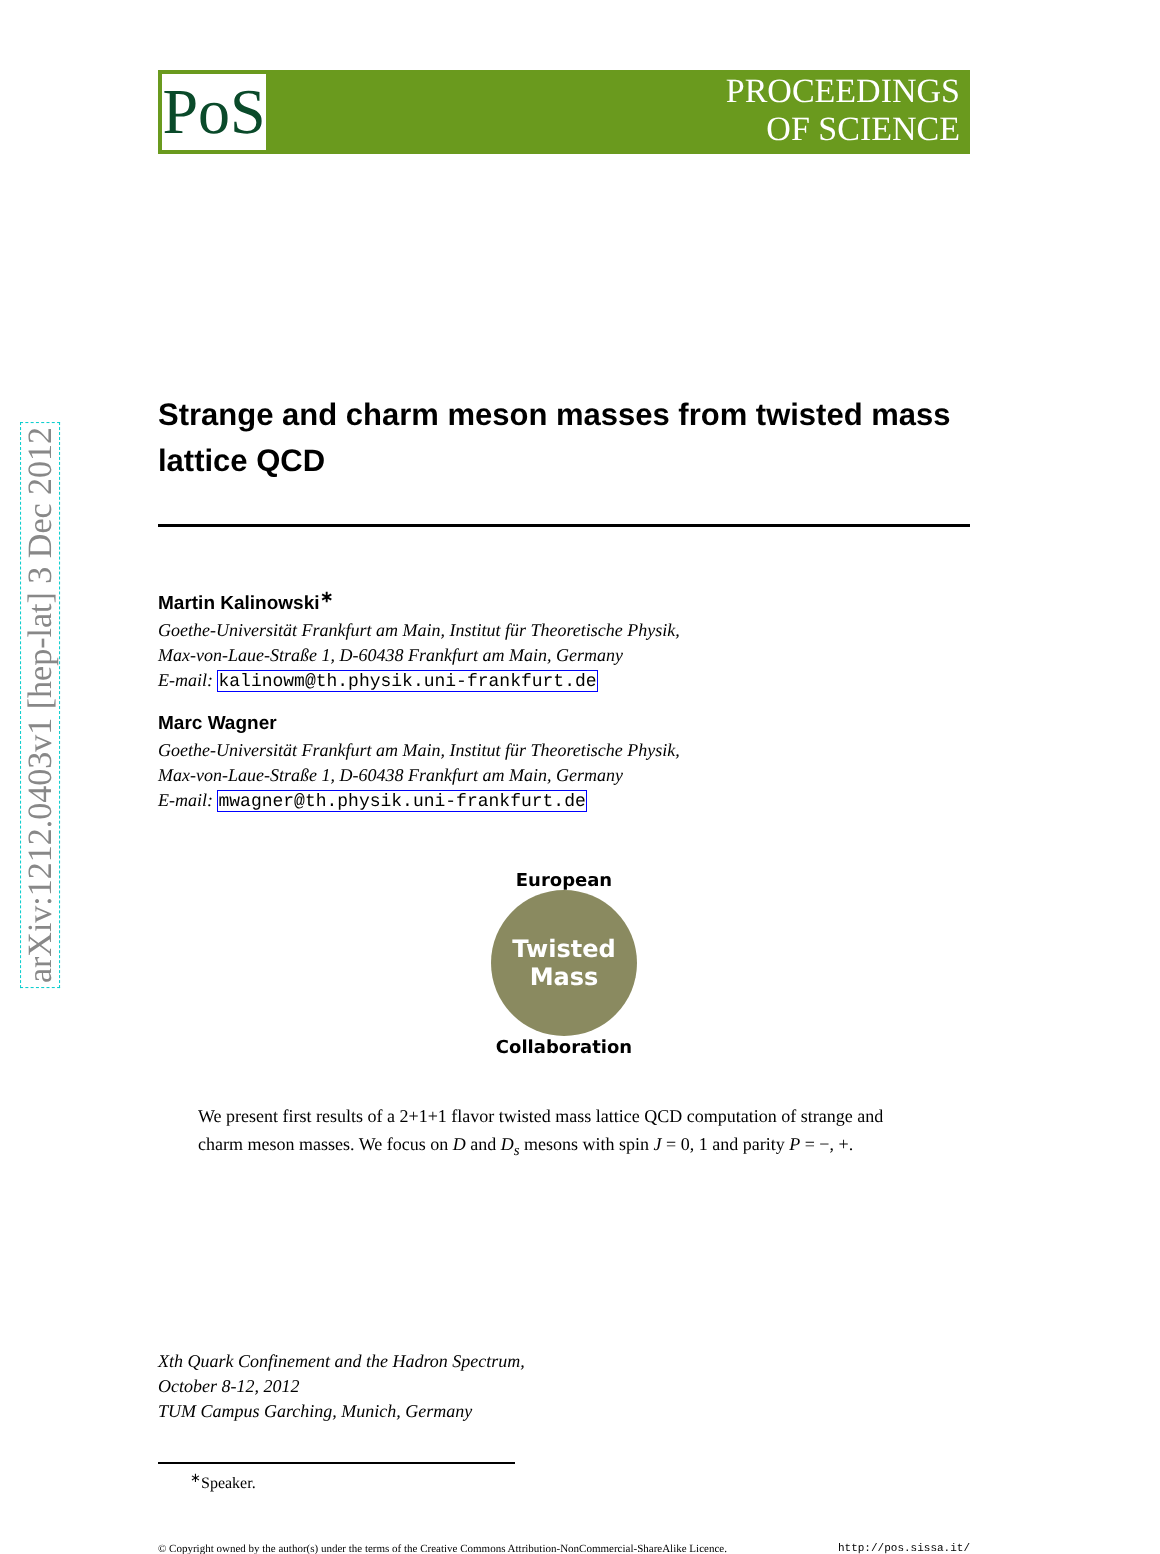arXiv:1212.0403v1 [hep-lat] 3 Dec 2012
PoS
PROCEEDINGS
OF SCIENCE
Strange and charm meson masses from twisted mass lattice QCD
Martin Kalinowski<sup>∗</sup>
Goethe-Universität Frankfurt am Main, Institut für Theoretische Physik,
Max-von-Laue-Straße 1, D-60438 Frankfurt am Main, Germany
E-mail: kalinowm@th.physik.uni-frankfurt.de
Marc Wagner
Goethe-Universität Frankfurt am Main, Institut für Theoretische Physik,
Max-von-Laue-Straße 1, D-60438 Frankfurt am Main, Germany
E-mail: mwagner@th.physik.uni-frankfurt.de
European
Twisted
Mass
Collaboration
We present first results of a 2+1+1 flavor twisted mass lattice QCD computation of strange and charm meson masses. We focus on D and D<sub>s</sub> mesons with spin J = 0, 1 and parity P = −, +.
Xth Quark Confinement and the Hadron Spectrum,
October 8-12, 2012
TUM Campus Garching, Munich, Germany
<sup>∗</sup>Speaker.
© Copyright owned by the author(s) under the terms of the Creative Commons Attribution-NonCommercial-ShareAlike Licence. http://pos.sissa.it/